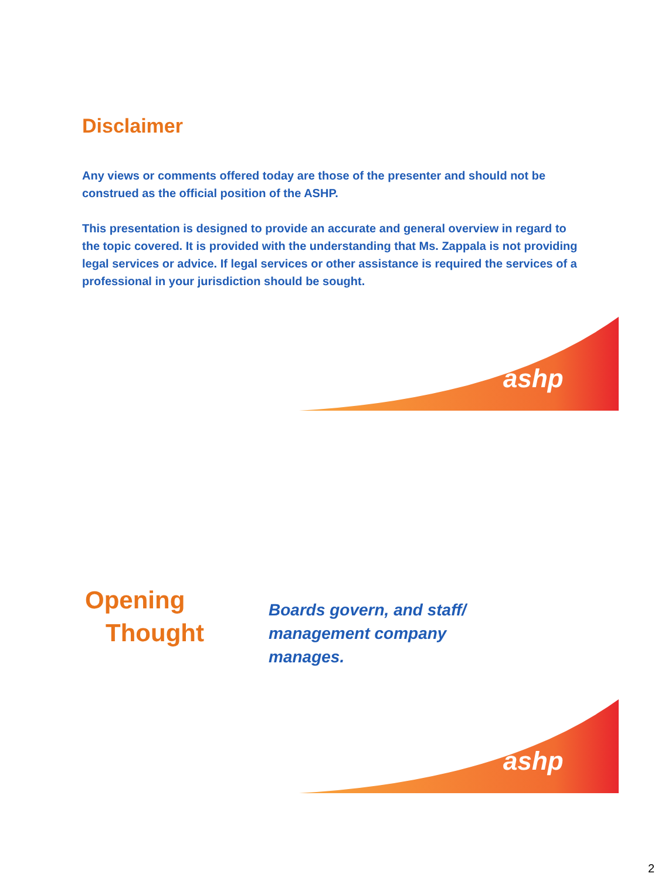Disclaimer
Any views or comments offered today are those of the presenter and should not be construed as the official position of the ASHP.
This presentation is designed to provide an accurate and general overview in regard to the topic covered. It is provided with the understanding that Ms. Zappala is not providing legal services or advice. If legal services or other assistance is required the services of a professional in your jurisdiction should be sought.
ashp
Opening
Thought
Boards govern, and staff/
management company
manages.
ashp
2